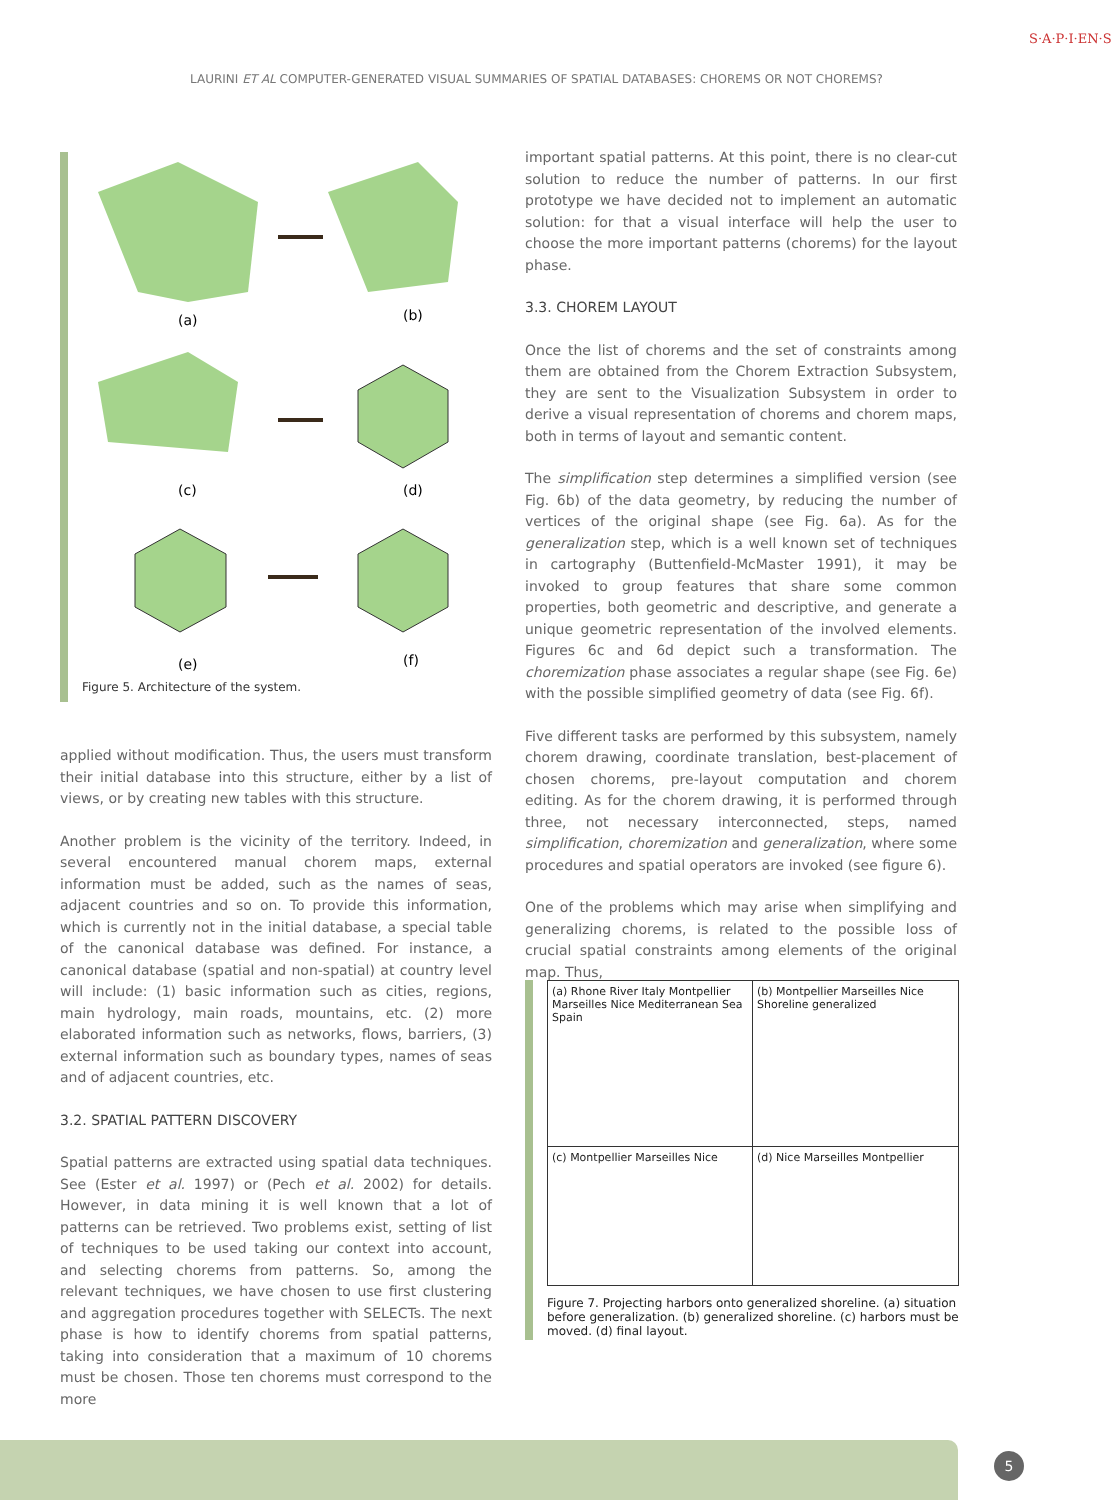LAURINI ET AL COMPUTER-GENERATED VISUAL SUMMARIES OF SPATIAL DATABASES: CHOREMS OR NOT CHOREMS?
S·A·P·I·EN·S
(a)
(b)
(c)
(d)
(e)
(f)
Figure 5. Architecture of the system.
applied without modification. Thus, the users must transform their initial database into this structure, either by a list of views, or by creating new tables with this structure.
Another problem is the vicinity of the territory. Indeed, in several encountered manual chorem maps, external information must be added, such as the names of seas, adjacent countries and so on. To provide this information, which is currently not in the initial database, a special table of the canonical database was defined. For instance, a canonical database (spatial and non-spatial) at country level will include: (1) basic information such as cities, regions, main hydrology, main roads, mountains, etc. (2) more elaborated information such as networks, flows, barriers, (3) external information such as boundary types, names of seas and of adjacent countries, etc.
3.2. SPATIAL PATTERN DISCOVERY
Spatial patterns are extracted using spatial data techniques. See (Ester et al. 1997) or (Pech et al. 2002) for details. However, in data mining it is well known that a lot of patterns can be retrieved. Two problems exist, setting of list of techniques to be used taking our context into account, and selecting chorems from patterns. So, among the relevant techniques, we have chosen to use first clustering and aggregation procedures together with SELECTs. The next phase is how to identify chorems from spatial patterns, taking into consideration that a maximum of 10 chorems must be chosen. Those ten chorems must correspond to the more
important spatial patterns. At this point, there is no clear-cut solution to reduce the number of patterns. In our first prototype we have decided not to implement an automatic solution: for that a visual interface will help the user to choose the more important patterns (chorems) for the layout phase.
3.3. CHOREM LAYOUT
Once the list of chorems and the set of constraints among them are obtained from the Chorem Extraction Subsystem, they are sent to the Visualization Subsystem in order to derive a visual representation of chorems and chorem maps, both in terms of layout and semantic content.
The simplification step determines a simplified version (see Fig. 6b) of the data geometry, by reducing the number of vertices of the original shape (see Fig. 6a). As for the generalization step, which is a well known set of techniques in cartography (Buttenfield-McMaster 1991), it may be invoked to group features that share some common properties, both geometric and descriptive, and generate a unique geometric representation of the involved elements. Figures 6c and 6d depict such a transformation. The choremization phase associates a regular shape (see Fig. 6e) with the possible simplified geometry of data (see Fig. 6f).
Five different tasks are performed by this subsystem, namely chorem drawing, coordinate translation, best-placement of chosen chorems, pre-layout computation and chorem editing. As for the chorem drawing, it is performed through three, not necessary interconnected, steps, named simplification, choremization and generalization, where some procedures and spatial operators are invoked (see figure 6).
One of the problems which may arise when simplifying and generalizing chorems, is related to the possible loss of crucial spatial constraints among elements of the original map. Thus,
(a) Rhone River Italy Montpellier Marseilles Nice Mediterranean Sea Spain
(b) Montpellier Marseilles Nice Shoreline generalized
(c) Montpellier Marseilles Nice
(d) Nice Marseilles Montpellier
Figure 7. Projecting harbors onto generalized shoreline. (a) situation before generalization. (b) generalized shoreline. (c) harbors must be moved. (d) final layout.
5